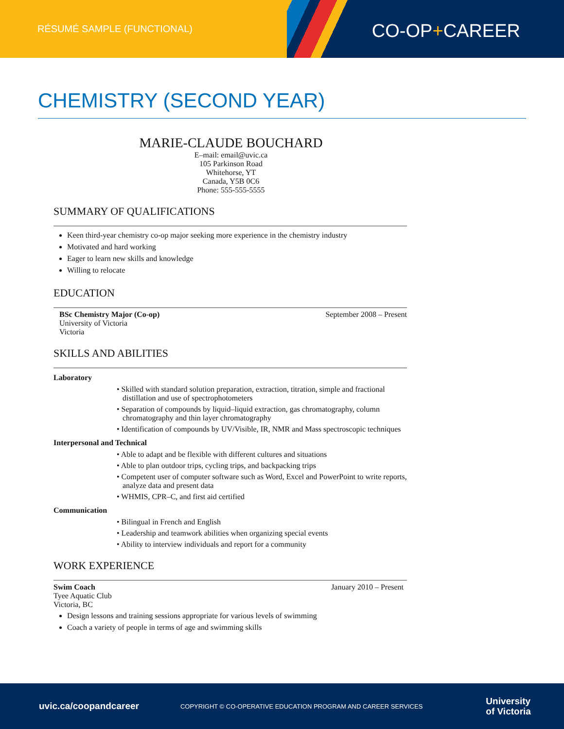RÉSUMÉ SAMPLE (FUNCTIONAL)
CO-OP+CAREER
CHEMISTRY (SECOND YEAR)
MARIE-CLAUDE BOUCHARD
E–mail: email@uvic.ca
105 Parkinson Road
Whitehorse, YT
Canada, Y5B 0C6
Phone: 555-555-5555
SUMMARY OF QUALIFICATIONS
Keen third-year chemistry co-op major seeking more experience in the chemistry industry
Motivated and hard working
Eager to learn new skills and knowledge
Willing to relocate
EDUCATION
BSc Chemistry Major (Co-op)
University of Victoria
Victoria
September 2008 – Present
SKILLS AND ABILITIES
Laboratory
• Skilled with standard solution preparation, extraction, titration, simple and fractional distillation and use of spectrophotometers
• Separation of compounds by liquid–liquid extraction, gas chromatography, column chromatography and thin layer chromatography
• Identification of compounds by UV/Visible, IR, NMR and Mass spectroscopic techniques
Interpersonal and Technical
• Able to adapt and be flexible with different cultures and situations
• Able to plan outdoor trips, cycling trips, and backpacking trips
• Competent user of computer software such as Word, Excel and PowerPoint to write reports, analyze data and present data
• WHMIS, CPR–C, and first aid certified
Communication
• Bilingual in French and English
• Leadership and teamwork abilities when organizing special events
• Ability to interview individuals and report for a community
WORK EXPERIENCE
Swim Coach
Tyee Aquatic Club
Victoria, BC
January 2010 – Present
Design lessons and training sessions appropriate for various levels of swimming
Coach a variety of people in terms of age and swimming skills
uvic.ca/coopandcareer COPYRIGHT © CO-OPERATIVE EDUCATION PROGRAM AND CAREER SERVICES University
of Victoria